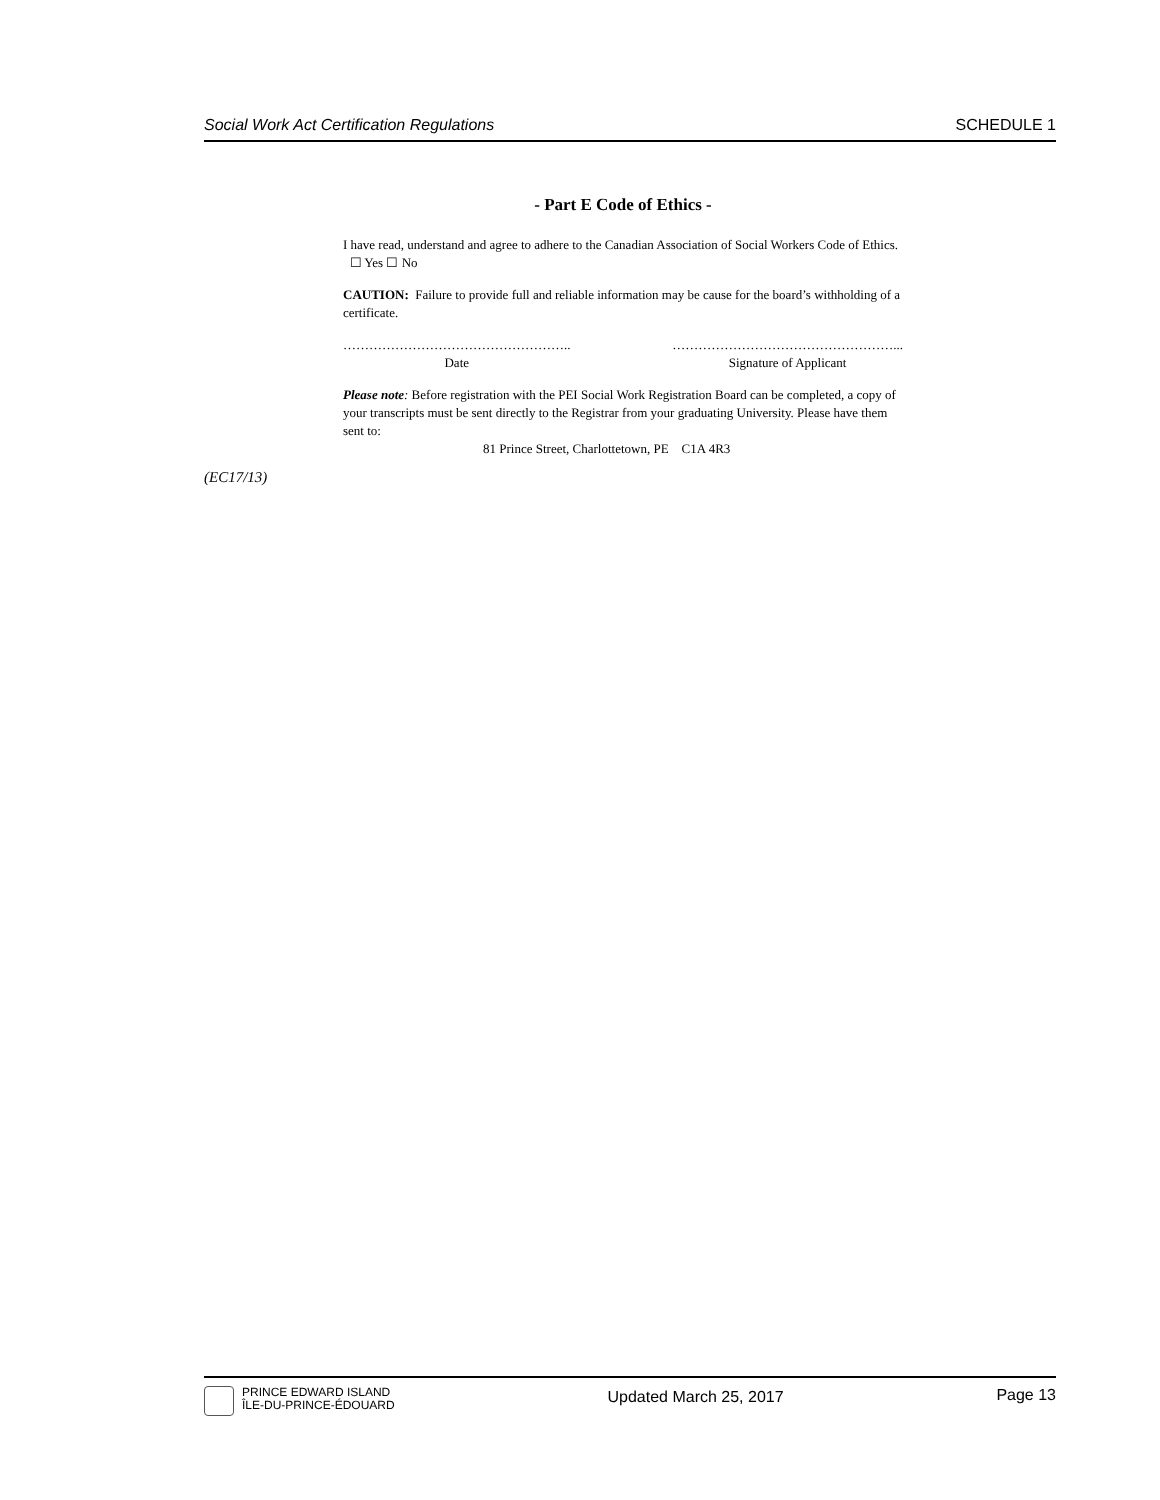Social Work Act Certification Regulations SCHEDULE 1
- Part E Code of Ethics -
I have read, understand and agree to adhere to the Canadian Association of Social Workers Code of Ethics. ☐ Yes ☐ No
CAUTION: Failure to provide full and reliable information may be cause for the board’s withholding of a certificate.
……………………………………………..
Date
……………………………………………...
Signature of Applicant
Please note: Before registration with the PEI Social Work Registration Board can be completed, a copy of your transcripts must be sent directly to the Registrar from your graduating University. Please have them sent to:
81 Prince Street, Charlottetown, PE C1A 4R3
(EC17/13)
PRINCE EDWARD ISLAND
ÎLE-DU-PRINCE-ÉDOUARD
Updated March 25, 2017 Page 13